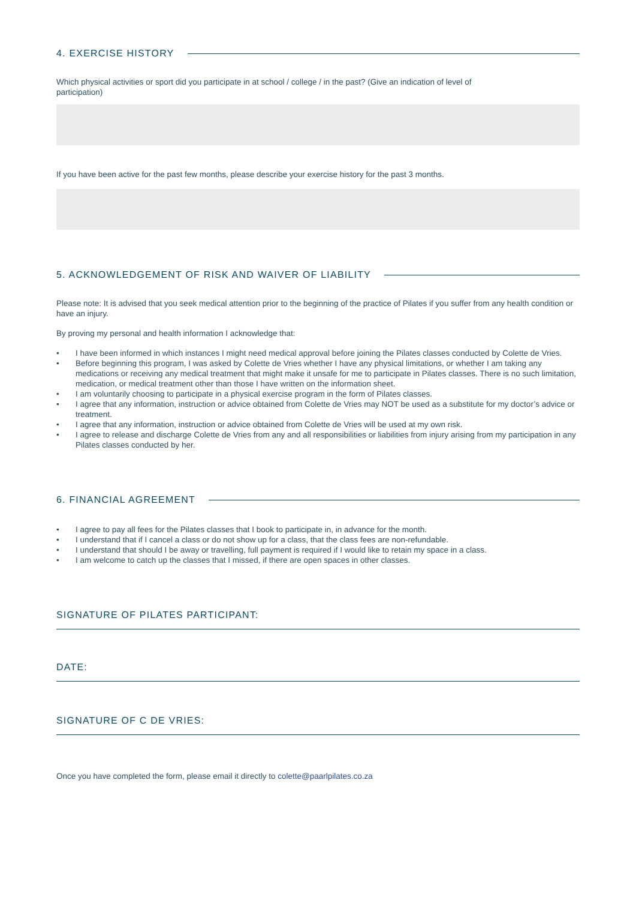4. EXERCISE HISTORY
Which physical activities or sport did you participate in at school / college / in the past? (Give an indication of level of participation)
If you have been active for the past few months, please describe your exercise history for the past 3 months.
5. ACKNOWLEDGEMENT OF RISK AND WAIVER OF LIABILITY
Please note: It is advised that you seek medical attention prior to the beginning of the practice of Pilates if you suffer from any health condition or have an injury.
By proving my personal and health information I acknowledge that:
• I have been informed in which instances I might need medical approval before joining the Pilates classes conducted by Colette de Vries.
• Before beginning this program, I was asked by Colette de Vries whether I have any physical limitations, or whether I am taking any medications or receiving any medical treatment that might make it unsafe for me to participate in Pilates classes. There is no such limitation, medication, or medical treatment other than those I have written on the information sheet.
• I am voluntarily choosing to participate in a physical exercise program in the form of Pilates classes.
• I agree that any information, instruction or advice obtained from Colette de Vries may NOT be used as a substitute for my doctor’s advice or treatment.
• I agree that any information, instruction or advice obtained from Colette de Vries will be used at my own risk.
• I agree to release and discharge Colette de Vries from any and all responsibilities or liabilities from injury arising from my participation in any Pilates classes conducted by her.
6. FINANCIAL AGREEMENT
• I agree to pay all fees for the Pilates classes that I book to participate in, in advance for the month.
• I understand that if I cancel a class or do not show up for a class, that the class fees are non-refundable.
• I understand that should I be away or travelling, full payment is required if I would like to retain my space in a class.
• I am welcome to catch up the classes that I missed, if there are open spaces in other classes.
SIGNATURE OF PILATES PARTICIPANT:
DATE:
SIGNATURE OF C DE VRIES:
Once you have completed the form, please email it directly to colette@paarlpilates.co.za